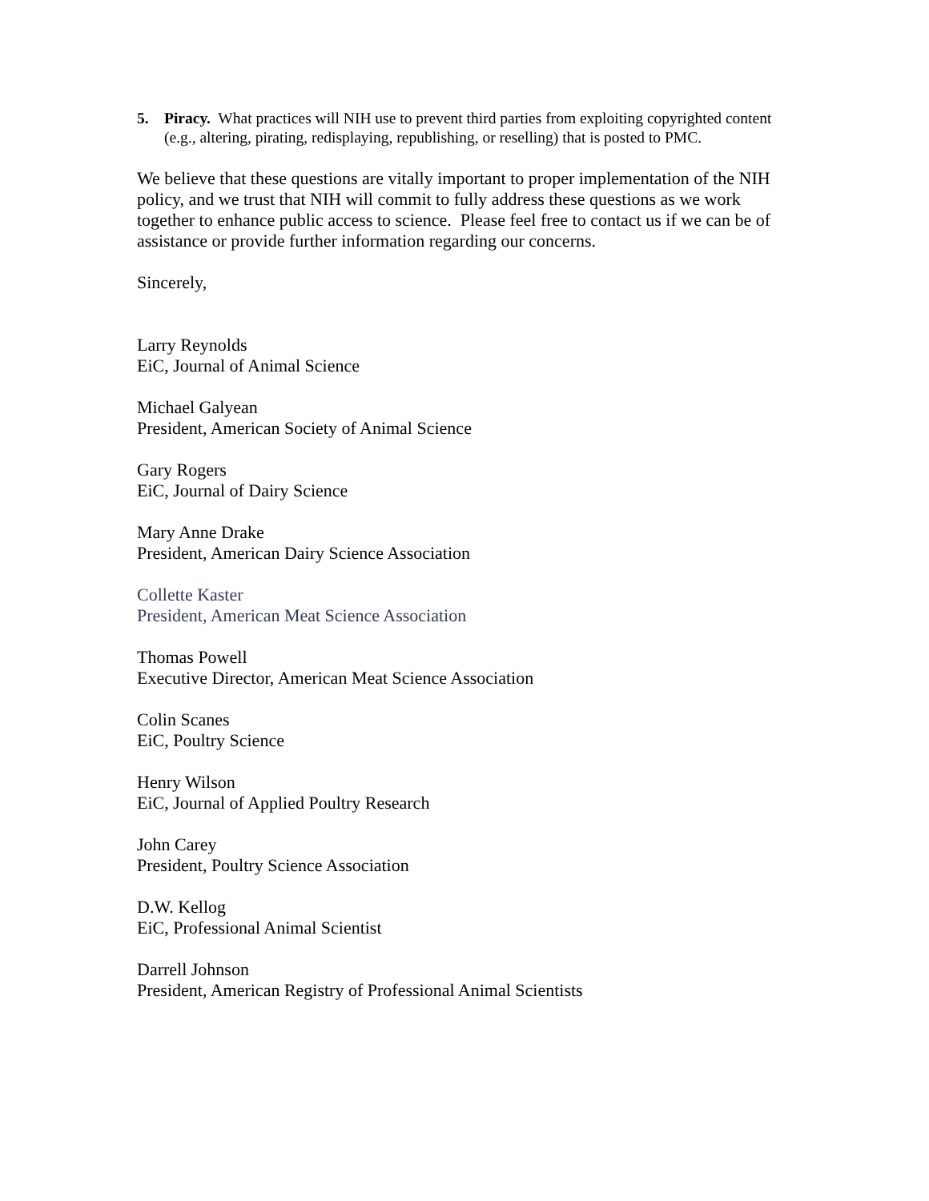5. Piracy. What practices will NIH use to prevent third parties from exploiting copyrighted content (e.g., altering, pirating, redisplaying, republishing, or reselling) that is posted to PMC.
We believe that these questions are vitally important to proper implementation of the NIH policy, and we trust that NIH will commit to fully address these questions as we work together to enhance public access to science. Please feel free to contact us if we can be of assistance or provide further information regarding our concerns.
Sincerely,
Larry Reynolds
EiC, Journal of Animal Science
Michael Galyean
President, American Society of Animal Science
Gary Rogers
EiC, Journal of Dairy Science
Mary Anne Drake
President, American Dairy Science Association
Collette Kaster
President, American Meat Science Association
Thomas Powell
Executive Director, American Meat Science Association
Colin Scanes
EiC, Poultry Science
Henry Wilson
EiC, Journal of Applied Poultry Research
John Carey
President, Poultry Science Association
D.W. Kellog
EiC, Professional Animal Scientist
Darrell Johnson
President, American Registry of Professional Animal Scientists